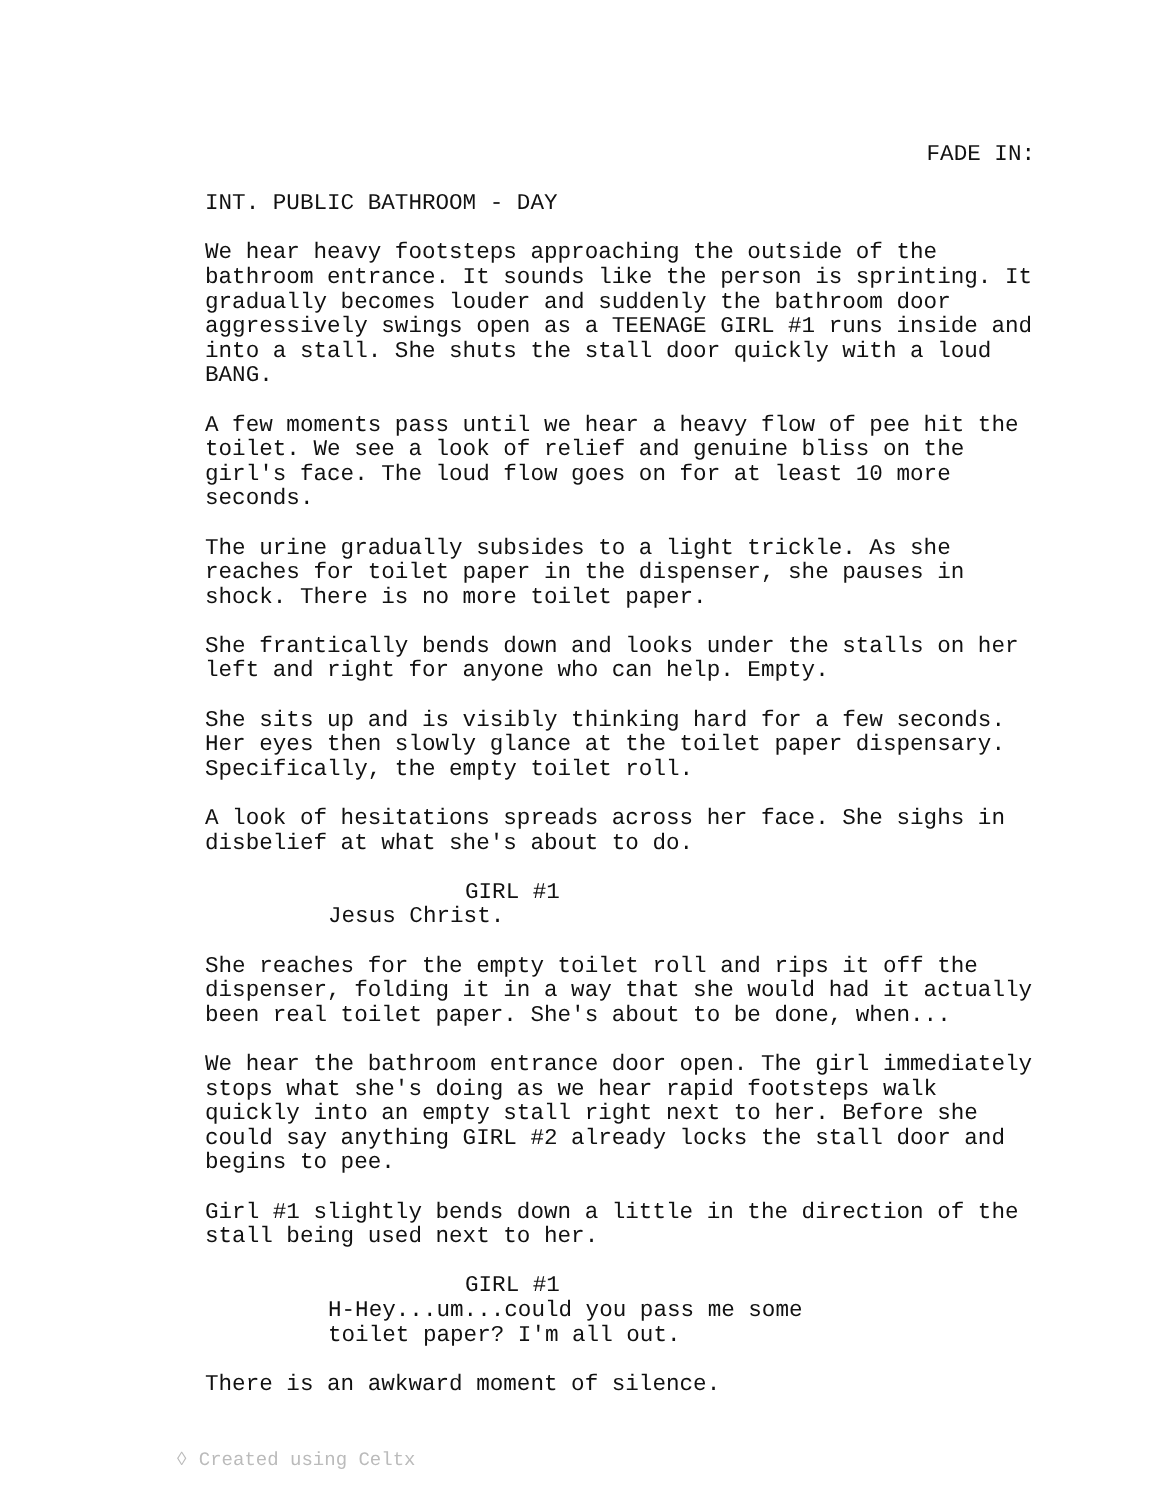FADE IN:
INT. PUBLIC BATHROOM - DAY
We hear heavy footsteps approaching the outside of the bathroom entrance. It sounds like the person is sprinting. It gradually becomes louder and suddenly the bathroom door aggressively swings open as a TEENAGE GIRL #1 runs inside and into a stall. She shuts the stall door quickly with a loud BANG.
A few moments pass until we hear a heavy flow of pee hit the toilet. We see a look of relief and genuine bliss on the girl's face. The loud flow goes on for at least 10 more seconds.
The urine gradually subsides to a light trickle. As she reaches for toilet paper in the dispenser, she pauses in shock. There is no more toilet paper.
She frantically bends down and looks under the stalls on her left and right for anyone who can help. Empty.
She sits up and is visibly thinking hard for a few seconds. Her eyes then slowly glance at the toilet paper dispensary. Specifically, the empty toilet roll.
A look of hesitations spreads across her face. She sighs in disbelief at what she's about to do.
GIRL #1
Jesus Christ.
She reaches for the empty toilet roll and rips it off the dispenser, folding it in a way that she would had it actually been real toilet paper. She's about to be done, when...
We hear the bathroom entrance door open. The girl immediately stops what she's doing as we hear rapid footsteps walk quickly into an empty stall right next to her. Before she could say anything GIRL #2 already locks the stall door and begins to pee.
Girl #1 slightly bends down a little in the direction of the stall being used next to her.
GIRL #1
H-Hey...um...could you pass me some toilet paper? I'm all out.
There is an awkward moment of silence.
◊ Created using Celtx